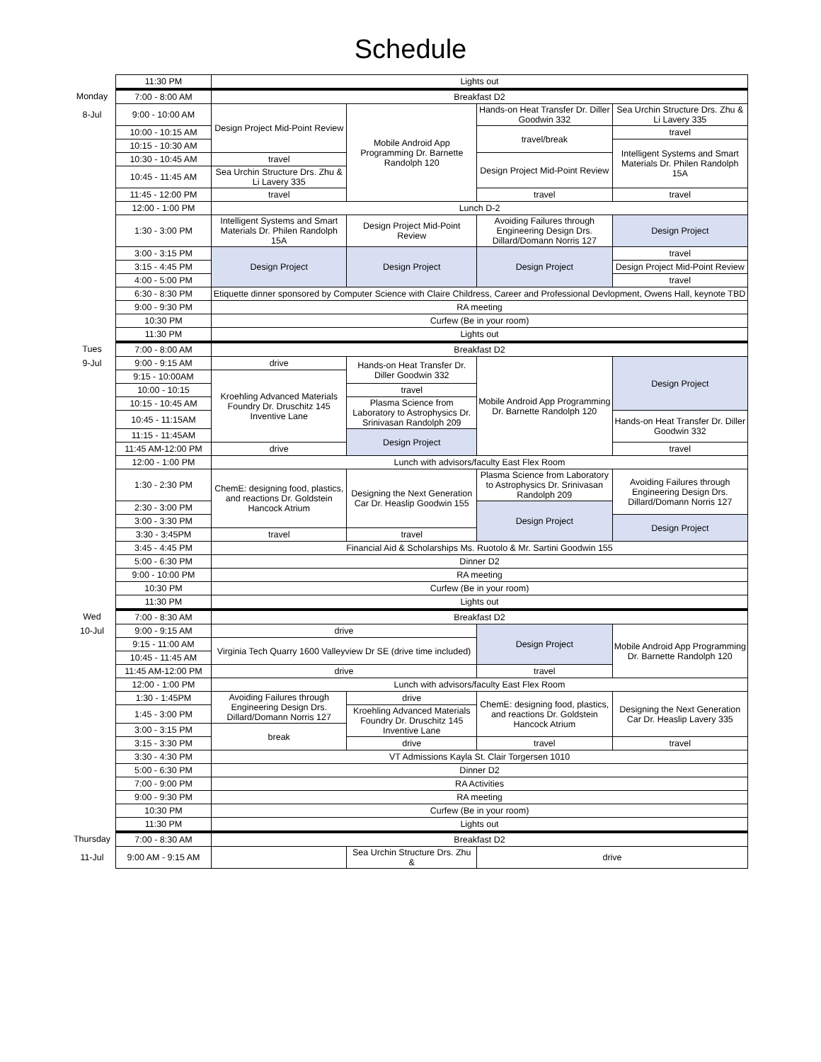Schedule
| | 11:30 PM | Lights out | | | |
| Monday | 7:00 - 8:00 AM | Breakfast D2 | | | |
| 8-Jul | 9:00 - 10:00 AM | Design Project Mid-Point Review | Mobile Android App Programming Dr. Barnette Randolph 120 | Hands-on Heat Transfer Dr. Diller Goodwin 332 | Sea Urchin Structure Drs. Zhu & Li Lavery 335 |
| | 10:00 - 10:15 AM | | | travel/break | travel |
| | 10:15 - 10:30 AM | | | | Intelligent Systems and Smart Materials Dr. Philen Randolph 15A |
| | 10:30 - 10:45 AM | travel | | Design Project Mid-Point Review | |
| | 10:45 - 11:45 AM | Sea Urchin Structure Drs. Zhu & Li Lavery 335 | | | |
| | 11:45 - 12:00 PM | travel | | travel | travel |
| | 12:00 - 1:00 PM | Lunch D-2 | | | |
| | 1:30 - 3:00 PM | Intelligent Systems and Smart Materials Dr. Philen Randolph 15A | Design Project Mid-Point Review | Avoiding Failures through Engineering Design Drs. Dillard/Domann Norris 127 | Design Project |
| | 3:00 - 3:15 PM | Design Project | Design Project | Design Project | travel |
| | 3:15 - 4:45 PM | | | | Design Project Mid-Point Review |
| | 4:00 - 5:00 PM | | | | travel |
| | 6:30 - 8:30 PM | Etiquette dinner sponsored by Computer Science with Claire Childress, Career and Professional Devlopment, Owens Hall, keynote TBD | | | |
| | 9:00 - 9:30 PM | RA meeting | | | |
| | 10:30 PM | Curfew (Be in your room) | | | |
| | 11:30 PM | Lights out | | | |
| Tues | 7:00 - 8:00 AM | Breakfast D2 | | | |
| 9-Jul | 9:00 - 9:15 AM | drive | Hands-on Heat Transfer Dr. Diller Goodwin 332 | Mobile Android App Programming Dr. Barnette Randolph 120 | Design Project |
| | 9:15 - 10:00AM | Kroehling Advanced Materials Foundry Dr. Druschitz 145 Inventive Lane | | | |
| | 10:00 - 10:15 | | travel | | |
| | 10:15 - 10:45 AM | | Plasma Science from Laboratory to Astrophysics Dr. Srinivasan Randolph 209 | | |
| | 10:45 - 11:15AM | | | | Hands-on Heat Transfer Dr. Diller Goodwin 332 |
| | 11:15 - 11:45AM | | Design Project | | |
| | 11:45 AM-12:00 PM | drive | | | travel |
| | 12:00 - 1:00 PM | Lunch with advisors/faculty East Flex Room | | | |
| | 1:30 - 2:30 PM | ChemE: designing food, plastics, and reactions Dr. Goldstein Hancock Atrium | Designing the Next Generation Car Dr. Heaslip Goodwin 155 | Plasma Science from Laboratory to Astrophysics Dr. Srinivasan Randolph 209 | Avoiding Failures through Engineering Design Drs. Dillard/Domann Norris 127 |
| | 2:30 - 3:00 PM | | | Design Project | |
| | 3:00 - 3:30 PM | | | | Design Project |
| | 3:30 - 3:45PM | travel | travel | | |
| | 3:45 - 4:45 PM | Financial Aid & Scholarships Ms. Ruotolo & Mr. Sartini Goodwin 155 | | | |
| | 5:00 - 6:30 PM | Dinner D2 | | | |
| | 9:00 - 10:00 PM | RA meeting | | | |
| | 10:30 PM | Curfew (Be in your room) | | | |
| | 11:30 PM | Lights out | | | |
| Wed | 7:00 - 8:30 AM | Breakfast D2 | | | |
| 10-Jul | 9:00 - 9:15 AM | drive | | Design Project | Mobile Android App Programming Dr. Barnette Randolph 120 |
| | 9:15 - 11:00 AM | Virginia Tech Quarry 1600 Valleyview Dr SE (drive time included) | | | |
| | 10:45 - 11:45 AM | | | | |
| | 11:45 AM-12:00 PM | drive | | travel | |
| | 12:00 - 1:00 PM | Lunch with advisors/faculty East Flex Room | | | |
| | 1:30 - 1:45PM | Avoiding Failures through Engineering Design Drs. Dillard/Domann Norris 127 | drive | ChemE: designing food, plastics, and reactions Dr. Goldstein Hancock Atrium | Designing the Next Generation Car Dr. Heaslip Lavery 335 |
| | 1:45 - 3:00 PM | | Kroehling Advanced Materials Foundry Dr. Druschitz 145 Inventive Lane | | |
| | 3:00 - 3:15 PM | break | | | |
| | 3:15 - 3:30 PM | | drive | travel | travel |
| | 3:30 - 4:30 PM | VT Admissions Kayla St. Clair Torgersen 1010 | | | |
| | 5:00 - 6:30 PM | Dinner D2 | | | |
| | 7:00 - 9:00 PM | RA Activities | | | |
| | 9:00 - 9:30 PM | RA meeting | | | |
| | 10:30 PM | Curfew (Be in your room) | | | |
| | 11:30 PM | Lights out | | | |
| Thursday | 7:00 - 8:30 AM | Breakfast D2 | | | |
| 11-Jul | 9:00 AM - 9:15 AM | | Sea Urchin Structure Drs. Zhu & | drive | |